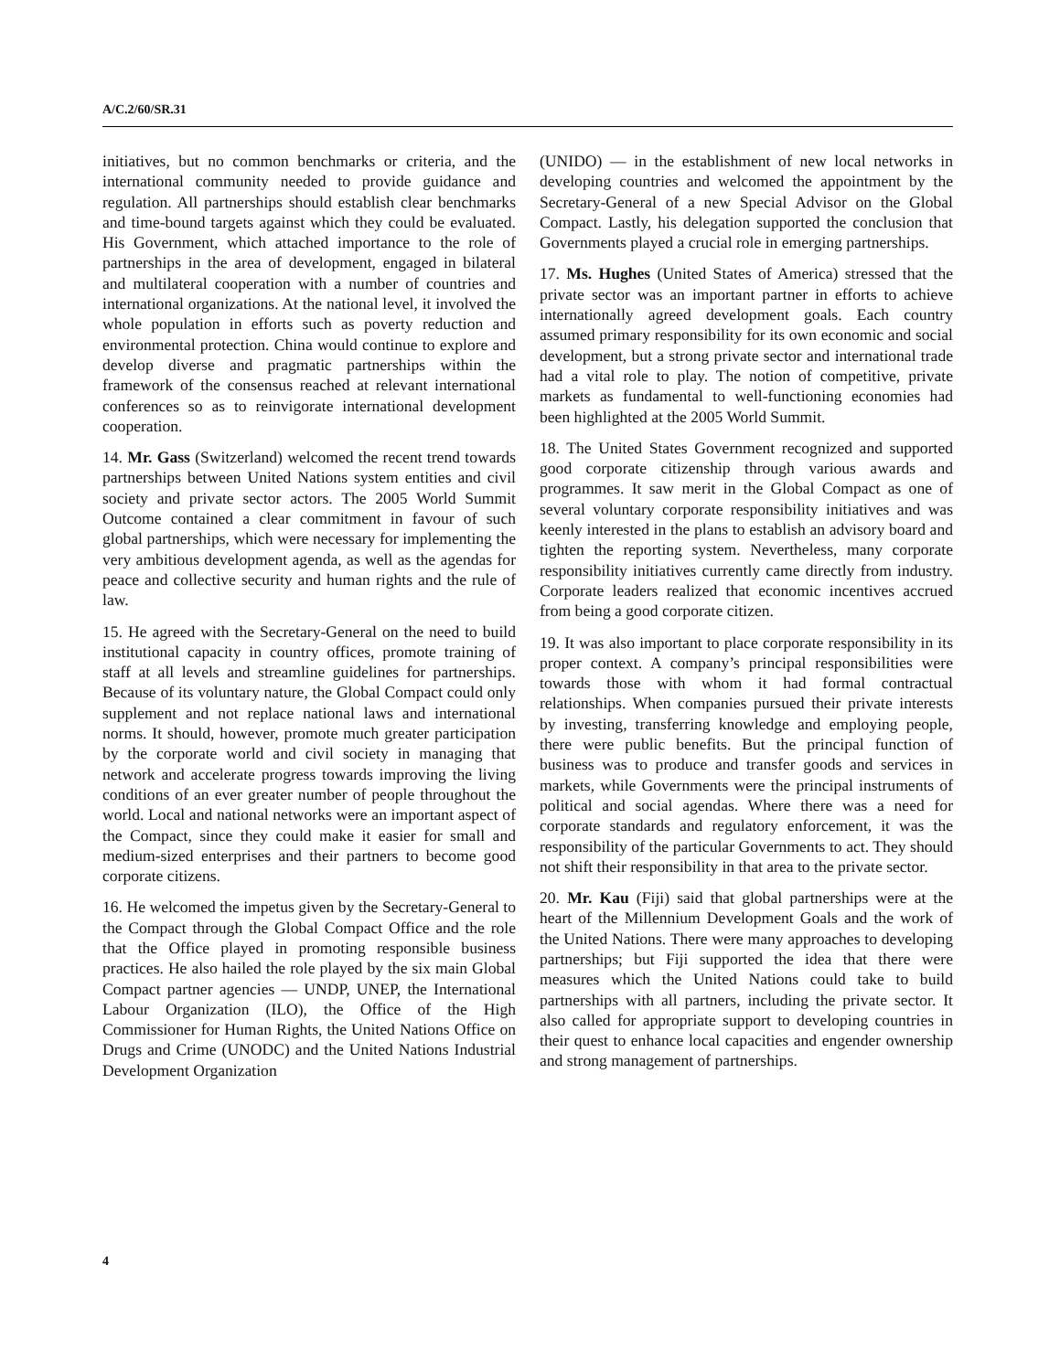A/C.2/60/SR.31
initiatives, but no common benchmarks or criteria, and the international community needed to provide guidance and regulation. All partnerships should establish clear benchmarks and time-bound targets against which they could be evaluated. His Government, which attached importance to the role of partnerships in the area of development, engaged in bilateral and multilateral cooperation with a number of countries and international organizations. At the national level, it involved the whole population in efforts such as poverty reduction and environmental protection. China would continue to explore and develop diverse and pragmatic partnerships within the framework of the consensus reached at relevant international conferences so as to reinvigorate international development cooperation.
14. Mr. Gass (Switzerland) welcomed the recent trend towards partnerships between United Nations system entities and civil society and private sector actors. The 2005 World Summit Outcome contained a clear commitment in favour of such global partnerships, which were necessary for implementing the very ambitious development agenda, as well as the agendas for peace and collective security and human rights and the rule of law.
15. He agreed with the Secretary-General on the need to build institutional capacity in country offices, promote training of staff at all levels and streamline guidelines for partnerships. Because of its voluntary nature, the Global Compact could only supplement and not replace national laws and international norms. It should, however, promote much greater participation by the corporate world and civil society in managing that network and accelerate progress towards improving the living conditions of an ever greater number of people throughout the world. Local and national networks were an important aspect of the Compact, since they could make it easier for small and medium-sized enterprises and their partners to become good corporate citizens.
16. He welcomed the impetus given by the Secretary-General to the Compact through the Global Compact Office and the role that the Office played in promoting responsible business practices. He also hailed the role played by the six main Global Compact partner agencies — UNDP, UNEP, the International Labour Organization (ILO), the Office of the High Commissioner for Human Rights, the United Nations Office on Drugs and Crime (UNODC) and the United Nations Industrial Development Organization
(UNIDO) — in the establishment of new local networks in developing countries and welcomed the appointment by the Secretary-General of a new Special Advisor on the Global Compact. Lastly, his delegation supported the conclusion that Governments played a crucial role in emerging partnerships.
17. Ms. Hughes (United States of America) stressed that the private sector was an important partner in efforts to achieve internationally agreed development goals. Each country assumed primary responsibility for its own economic and social development, but a strong private sector and international trade had a vital role to play. The notion of competitive, private markets as fundamental to well-functioning economies had been highlighted at the 2005 World Summit.
18. The United States Government recognized and supported good corporate citizenship through various awards and programmes. It saw merit in the Global Compact as one of several voluntary corporate responsibility initiatives and was keenly interested in the plans to establish an advisory board and tighten the reporting system. Nevertheless, many corporate responsibility initiatives currently came directly from industry. Corporate leaders realized that economic incentives accrued from being a good corporate citizen.
19. It was also important to place corporate responsibility in its proper context. A company’s principal responsibilities were towards those with whom it had formal contractual relationships. When companies pursued their private interests by investing, transferring knowledge and employing people, there were public benefits. But the principal function of business was to produce and transfer goods and services in markets, while Governments were the principal instruments of political and social agendas. Where there was a need for corporate standards and regulatory enforcement, it was the responsibility of the particular Governments to act. They should not shift their responsibility in that area to the private sector.
20. Mr. Kau (Fiji) said that global partnerships were at the heart of the Millennium Development Goals and the work of the United Nations. There were many approaches to developing partnerships; but Fiji supported the idea that there were measures which the United Nations could take to build partnerships with all partners, including the private sector. It also called for appropriate support to developing countries in their quest to enhance local capacities and engender ownership and strong management of partnerships.
4